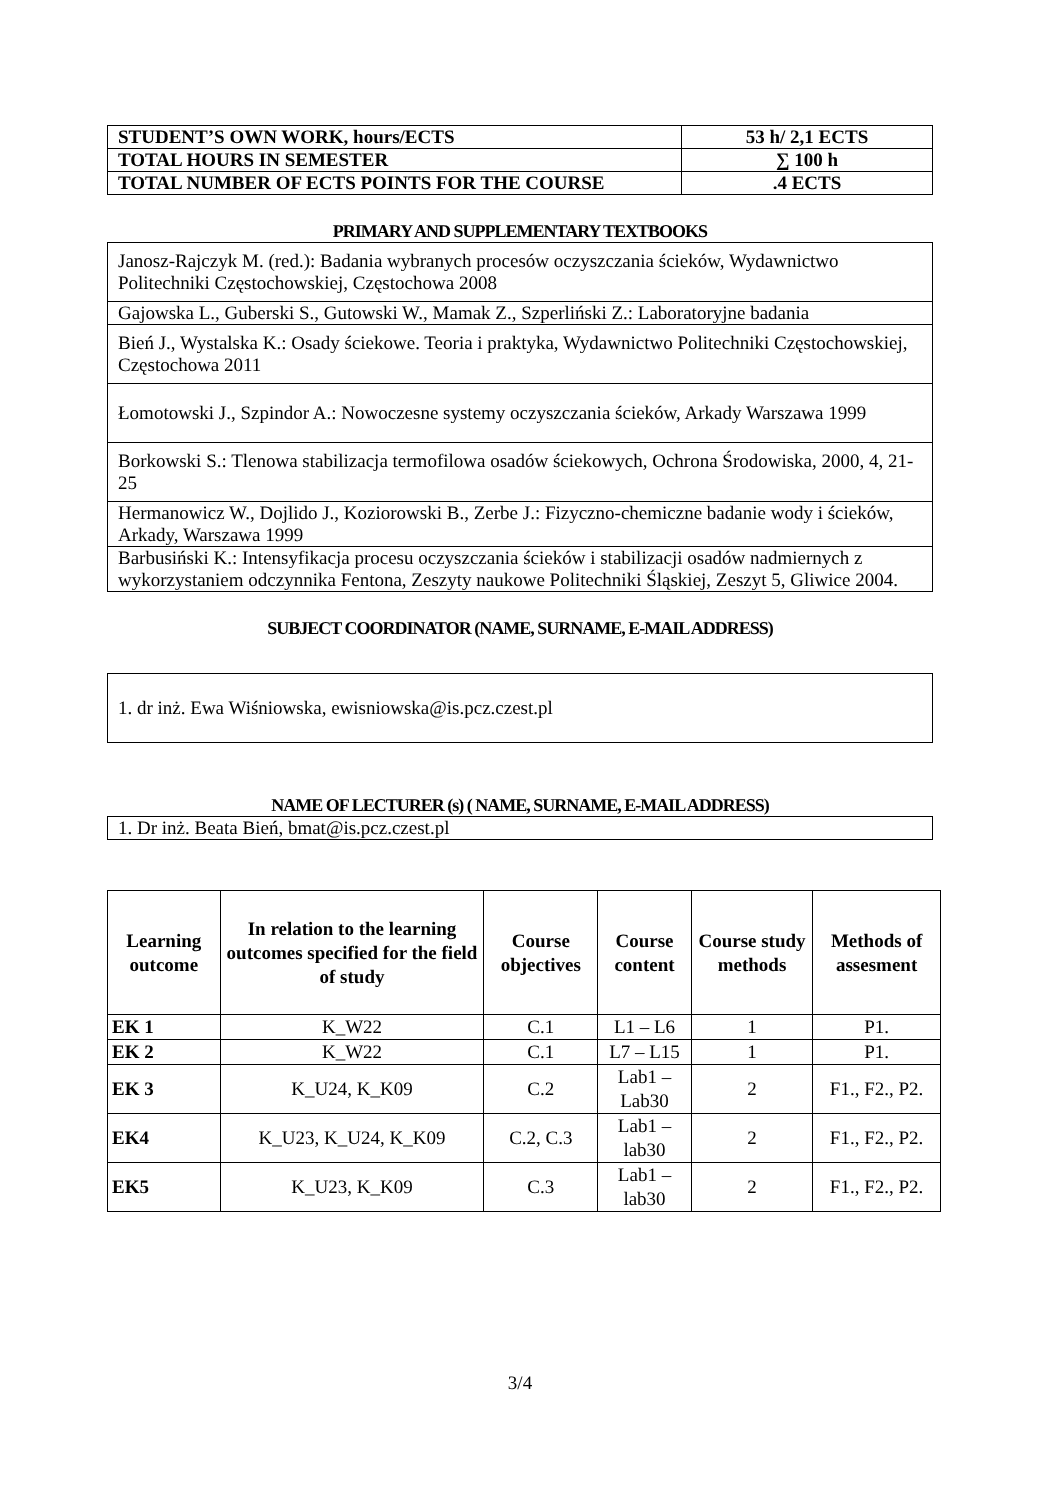| STUDENT’S OWN WORK, hours/ECTS | 53 h/ 2,1 ECTS |
| TOTAL HOURS IN SEMESTER | ∑ 100 h |
| TOTAL NUMBER OF ECTS POINTS FOR THE COURSE | .4 ECTS |
PRIMARY AND SUPPLEMENTARY TEXTBOOKS
| Janosz-Rajczyk M. (red.): Badania wybranych procesów oczyszczania ścieków, Wydawnictwo Politechniki Częstochowskiej, Częstochowa 2008 |
| Gajowska L., Guberski S., Gutowski W., Mamak Z., Szperliński Z.: Laboratoryjne badania |
| Bień J., Wystalska K.: Osady ściekowe. Teoria i praktyka, Wydawnictwo Politechniki Częstochowskiej, Częstochowa 2011 |
| Łomotowski J., Szpindor A.: Nowoczesne systemy oczyszczania ścieków, Arkady Warszawa 1999 |
| Borkowski S.: Tlenowa stabilizacja termofilowa osadów ściekowych, Ochrona Środowiska, 2000, 4, 21-25 |
| Hermanowicz W., Dojlido J., Koziorowski B., Zerbe J.: Fizyczno-chemiczne badanie wody i ścieków, Arkady, Warszawa 1999 |
| Barbusiński K.: Intensyfikacja procesu oczyszczania ścieków i stabilizacji osadów nadmiernych z wykorzystaniem odczynnika Fentona, Zeszyty naukowe Politechniki Śląskiej, Zeszyt 5, Gliwice 2004. |
SUBJECT COORDINATOR (NAME, SURNAME, E-MAIL ADDRESS)
| 1. dr inż. Ewa Wiśniowska, ewisniowska@is.pcz.czest.pl |
NAME OF LECTURER (s) ( NAME, SURNAME, E-MAIL ADDRESS)
| 1. Dr inż. Beata Bień, bmat@is.pcz.czest.pl |
| Learning outcome | In relation to the learning outcomes specified for the field of study | Course objectives | Course content | Course study methods | Methods of assesment |
| --- | --- | --- | --- | --- | --- |
| EK 1 | K_W22 | C.1 | L1 – L6 | 1 | P1. |
| EK 2 | K_W22 | C.1 | L7 – L15 | 1 | P1. |
| EK 3 | K_U24, K_K09 | C.2 | Lab1 – Lab30 | 2 | F1., F2., P2. |
| EK4 | K_U23, K_U24, K_K09 | C.2, C.3 | Lab1 – lab30 | 2 | F1., F2., P2. |
| EK5 | K_U23, K_K09 | C.3 | Lab1 – lab30 | 2 | F1., F2., P2. |
3/4